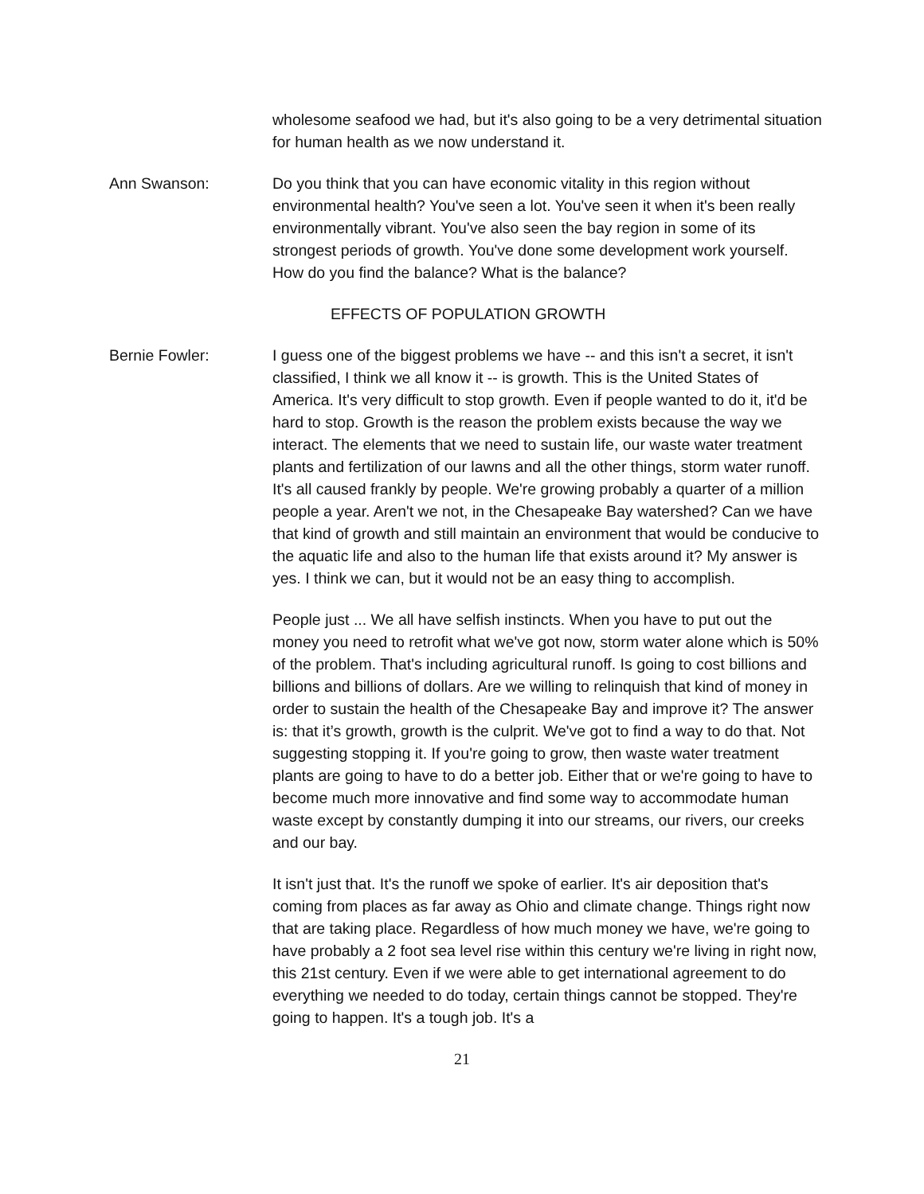wholesome seafood we had, but it's also going to be a very detrimental situation for human health as we now understand it.
Ann Swanson: Do you think that you can have economic vitality in this region without environmental health? You've seen a lot. You've seen it when it's been really environmentally vibrant. You've also seen the bay region in some of its strongest periods of growth. You've done some development work yourself. How do you find the balance? What is the balance?
EFFECTS OF POPULATION GROWTH
Bernie Fowler: I guess one of the biggest problems we have -- and this isn't a secret, it isn't classified, I think we all know it -- is growth. This is the United States of America. It's very difficult to stop growth. Even if people wanted to do it, it'd be hard to stop. Growth is the reason the problem exists because the way we interact. The elements that we need to sustain life, our waste water treatment plants and fertilization of our lawns and all the other things, storm water runoff. It's all caused frankly by people. We're growing probably a quarter of a million people a year. Aren't we not, in the Chesapeake Bay watershed? Can we have that kind of growth and still maintain an environment that would be conducive to the aquatic life and also to the human life that exists around it? My answer is yes. I think we can, but it would not be an easy thing to accomplish.
People just ... We all have selfish instincts. When you have to put out the money you need to retrofit what we've got now, storm water alone which is 50% of the problem. That's including agricultural runoff. Is going to cost billions and billions and billions of dollars. Are we willing to relinquish that kind of money in order to sustain the health of the Chesapeake Bay and improve it? The answer is: that it’s growth, growth is the culprit. We've got to find a way to do that. Not suggesting stopping it. If you're going to grow, then waste water treatment plants are going to have to do a better job. Either that or we're going to have to become much more innovative and find some way to accommodate human waste except by constantly dumping it into our streams, our rivers, our creeks and our bay.
It isn't just that. It's the runoff we spoke of earlier. It's air deposition that's coming from places as far away as Ohio and climate change. Things right now that are taking place. Regardless of how much money we have, we're going to have probably a 2 foot sea level rise within this century we're living in right now, this 21st century. Even if we were able to get international agreement to do everything we needed to do today, certain things cannot be stopped. They're going to happen. It's a tough job. It's a
21